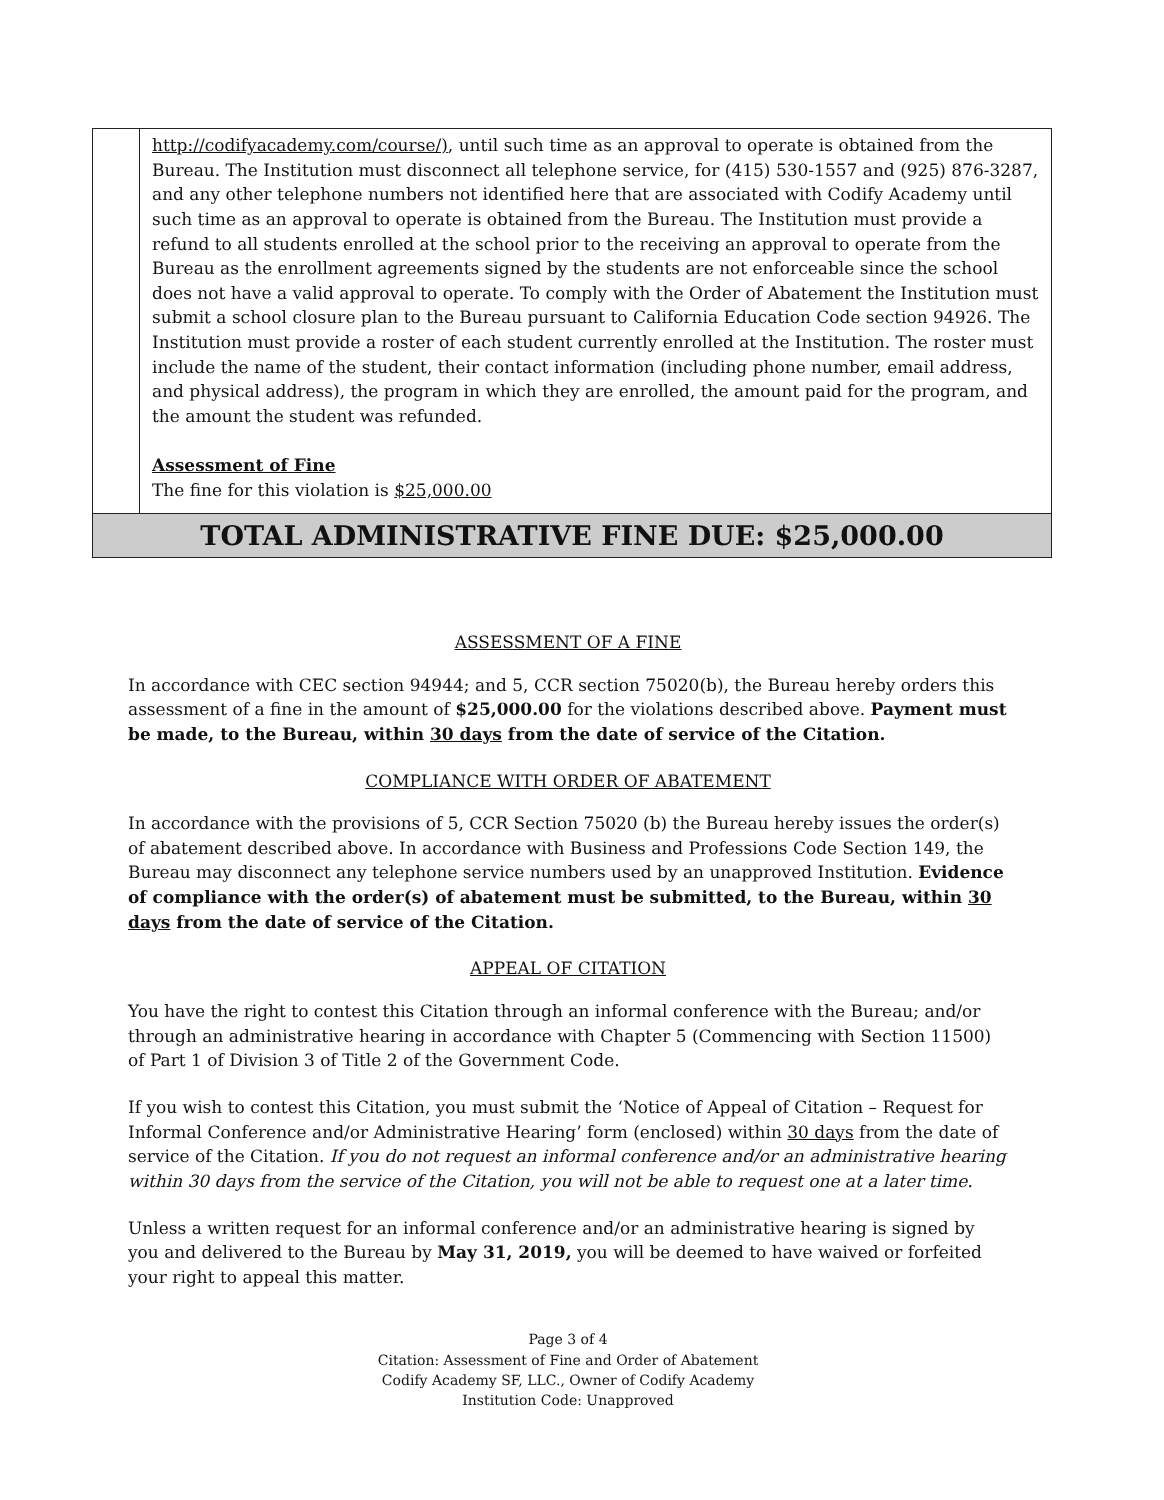| | http://codifyacademy.com/course/) , until such time as an approval to operate is obtained from the Bureau. The Institution must disconnect all telephone service, for (415) 530-1557 and (925) 876-3287, and any other telephone numbers not identified here that are associated with Codify Academy until such time as an approval to operate is obtained from the Bureau. The Institution must provide a refund to all students enrolled at the school prior to the receiving an approval to operate from the Bureau as the enrollment agreements signed by the students are not enforceable since the school does not have a valid approval to operate. To comply with the Order of Abatement the Institution must submit a school closure plan to the Bureau pursuant to California Education Code section 94926. The Institution must provide a roster of each student currently enrolled at the Institution. The roster must include the name of the student, their contact information (including phone number, email address, and physical address), the program in which they are enrolled, the amount paid for the program, and the amount the student was refunded. Assessment of Fine The fine for this violation is $25,000.00 |
| TOTAL ADMINISTRATIVE FINE DUE: $25,000.00 | |
ASSESSMENT OF A FINE
In accordance with CEC section 94944; and 5, CCR section 75020(b), the Bureau hereby orders this assessment of a fine in the amount of $25,000.00 for the violations described above. Payment must be made, to the Bureau, within 30 days from the date of service of the Citation.
COMPLIANCE WITH ORDER OF ABATEMENT
In accordance with the provisions of 5, CCR Section 75020 (b) the Bureau hereby issues the order(s) of abatement described above. In accordance with Business and Professions Code Section 149, the Bureau may disconnect any telephone service numbers used by an unapproved Institution. Evidence of compliance with the order(s) of abatement must be submitted, to the Bureau, within 30 days from the date of service of the Citation.
APPEAL OF CITATION
You have the right to contest this Citation through an informal conference with the Bureau; and/or through an administrative hearing in accordance with Chapter 5 (Commencing with Section 11500) of Part 1 of Division 3 of Title 2 of the Government Code.
If you wish to contest this Citation, you must submit the ‘Notice of Appeal of Citation – Request for Informal Conference and/or Administrative Hearing’ form (enclosed) within 30 days from the date of service of the Citation. If you do not request an informal conference and/or an administrative hearing within 30 days from the service of the Citation, you will not be able to request one at a later time.
Unless a written request for an informal conference and/or an administrative hearing is signed by you and delivered to the Bureau by May 31, 2019, you will be deemed to have waived or forfeited your right to appeal this matter.
Page 3 of 4
Citation: Assessment of Fine and Order of Abatement
Codify Academy SF, LLC., Owner of Codify Academy
Institution Code: Unapproved